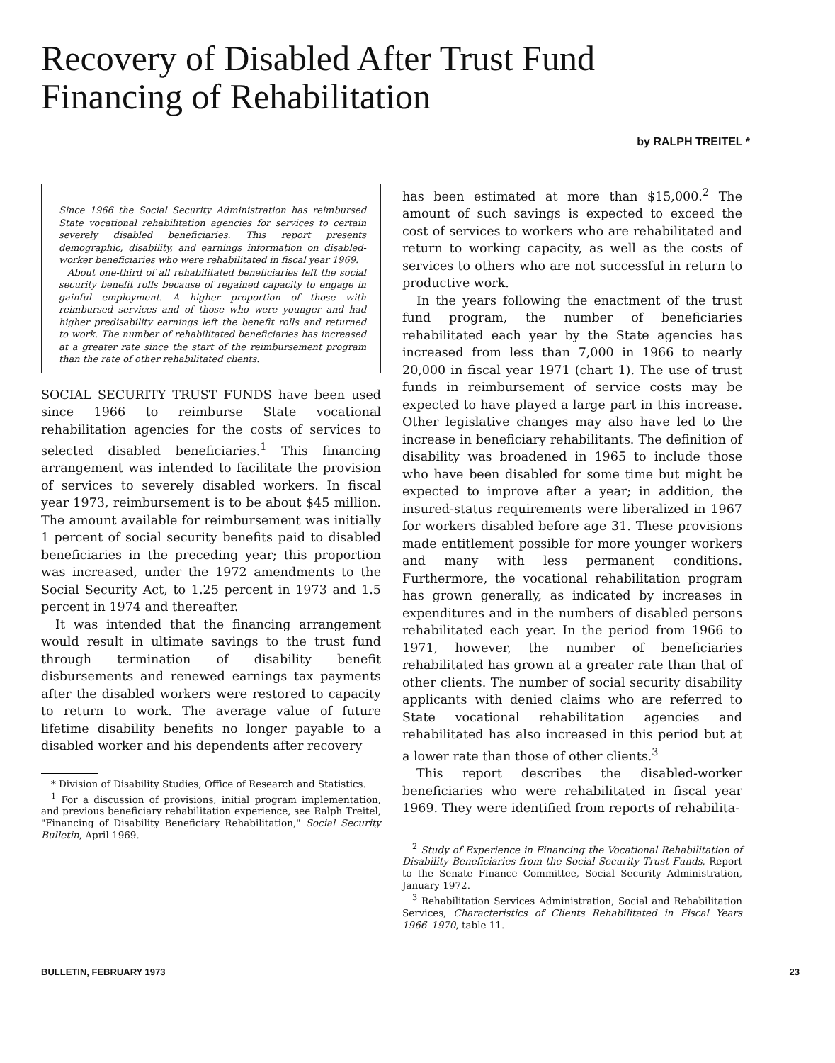Recovery of Disabled After Trust Fund
Financing of Rehabilitation
by RALPH TREITEL *
Since 1966 the Social Security Administration has reimbursed State vocational rehabilitation agencies for services to certain severely disabled beneficiaries. This report presents demographic, disability, and earnings information on disabled-worker beneficiaries who were rehabilitated in fiscal year 1969.
About one-third of all rehabilitated beneficiaries left the social security benefit rolls because of regained capacity to engage in gainful employment. A higher proportion of those with reimbursed services and of those who were younger and had higher predisability earnings left the benefit rolls and returned to work. The number of rehabilitated beneficiaries has increased at a greater rate since the start of the reimbursement program than the rate of other rehabilitated clients.
SOCIAL SECURITY TRUST FUNDS have been used since 1966 to reimburse State vocational rehabilitation agencies for the costs of services to selected disabled beneficiaries.<sup>1</sup> This financing arrangement was intended to facilitate the provision of services to severely disabled workers. In fiscal year 1973, reimbursement is to be about $45 million. The amount available for reimbursement was initially 1 percent of social security benefits paid to disabled beneficiaries in the preceding year; this proportion was increased, under the 1972 amendments to the Social Security Act, to 1.25 percent in 1973 and 1.5 percent in 1974 and thereafter.
It was intended that the financing arrangement would result in ultimate savings to the trust fund through termination of disability benefit disbursements and renewed earnings tax payments after the disabled workers were restored to capacity to return to work. The average value of future lifetime disability benefits no longer payable to a disabled worker and his dependents after recovery
* Division of Disability Studies, Office of Research and Statistics.
<sup>1</sup> For a discussion of provisions, initial program implementation, and previous beneficiary rehabilitation experience, see Ralph Treitel, "Financing of Disability Beneficiary Rehabilitation," Social Security Bulletin, April 1969.
has been estimated at more than $15,000.<sup>2</sup> The amount of such savings is expected to exceed the cost of services to workers who are rehabilitated and return to working capacity, as well as the costs of services to others who are not successful in return to productive work.
In the years following the enactment of the trust fund program, the number of beneficiaries rehabilitated each year by the State agencies has increased from less than 7,000 in 1966 to nearly 20,000 in fiscal year 1971 (chart 1). The use of trust funds in reimbursement of service costs may be expected to have played a large part in this increase. Other legislative changes may also have led to the increase in beneficiary rehabilitants. The definition of disability was broadened in 1965 to include those who have been disabled for some time but might be expected to improve after a year; in addition, the insured-status requirements were liberalized in 1967 for workers disabled before age 31. These provisions made entitlement possible for more younger workers and many with less permanent conditions. Furthermore, the vocational rehabilitation program has grown generally, as indicated by increases in expenditures and in the numbers of disabled persons rehabilitated each year. In the period from 1966 to 1971, however, the number of beneficiaries rehabilitated has grown at a greater rate than that of other clients. The number of social security disability applicants with denied claims who are referred to State vocational rehabilitation agencies and rehabilitated has also increased in this period but at a lower rate than those of other clients.<sup>3</sup>
This report describes the disabled-worker beneficiaries who were rehabilitated in fiscal year 1969. They were identified from reports of rehabilita-
<sup>2</sup> Study of Experience in Financing the Vocational Rehabilitation of Disability Beneficiaries from the Social Security Trust Funds, Report to the Senate Finance Committee, Social Security Administration, January 1972.
<sup>3</sup> Rehabilitation Services Administration, Social and Rehabilitation Services, Characteristics of Clients Rehabilitated in Fiscal Years 1966–1970, table 11.
BULLETIN, FEBRUARY 1973 23